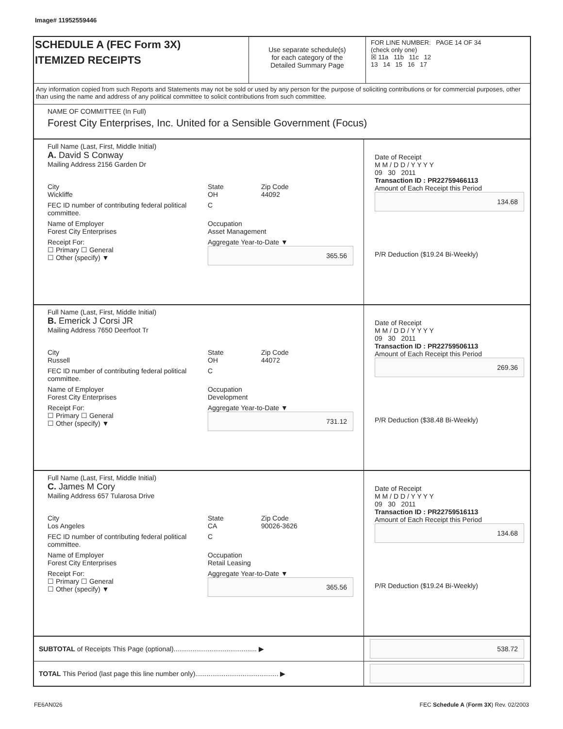Image# 11952559446
SCHEDULE A (FEC Form 3X)
ITEMIZED RECEIPTS
Use separate schedule(s)
for each category of the
Detailed Summary Page
FOR LINE NUMBER: PAGE 14 OF 34
(check only one)
☒ 11a 11b 11c 12
13 14 15 16 17
Any information copied from such Reports and Statements may not be sold or used by any person for the purpose of soliciting contributions or for commercial purposes, other than using the name and address of any political committee to solicit contributions from such committee.
NAME OF COMMITTEE (In Full)
Forest City Enterprises, Inc. United for a Sensible Government (Focus)
Full Name (Last, First, Middle Initial)
A. David S Conway
Mailing Address 2156 Garden Dr
City
Wickliffe State
OH Zip Code
44092
FEC ID number of contributing federal political committee. C
Name of Employer
Forest City Enterprises Occupation
Asset Management
Receipt For:
☐ Primary ☐ General
☐ Other (specify) ▼ Aggregate Year-to-Date ▼
365.56
Date of Receipt
M M / D D / Y Y Y Y
09 30 2011
Transaction ID : PR22759466113
Amount of Each Receipt this Period
134.68
P/R Deduction ($19.24 Bi-Weekly)
Full Name (Last, First, Middle Initial)
B. Emerick J Corsi JR
Mailing Address 7650 Deerfoot Tr
City
Russell State
OH Zip Code
44072
FEC ID number of contributing federal political committee. C
Name of Employer
Forest City Enterprises Occupation
Development
Receipt For:
☐ Primary ☐ General
☐ Other (specify) ▼ Aggregate Year-to-Date ▼
731.12
Date of Receipt
M M / D D / Y Y Y Y
09 30 2011
Transaction ID : PR22759506113
Amount of Each Receipt this Period
269.36
P/R Deduction ($38.48 Bi-Weekly)
Full Name (Last, First, Middle Initial)
C. James M Cory
Mailing Address 657 Tularosa Drive
City
Los Angeles State
CA Zip Code
90026-3626
FEC ID number of contributing federal political committee. C
Name of Employer
Forest City Enterprises Occupation
Retail Leasing
Receipt For:
☐ Primary ☐ General
☐ Other (specify) ▼ Aggregate Year-to-Date ▼
365.56
Date of Receipt
M M / D D / Y Y Y Y
09 30 2011
Transaction ID : PR22759516113
Amount of Each Receipt this Period
134.68
P/R Deduction ($19.24 Bi-Weekly)
SUBTOTAL of Receipts This Page (optional)............................................ ▶
538.72
TOTAL This Period (last page this line number only)............................................ ▶
FE6AN026 FEC Schedule A (Form 3X) Rev. 02/2003